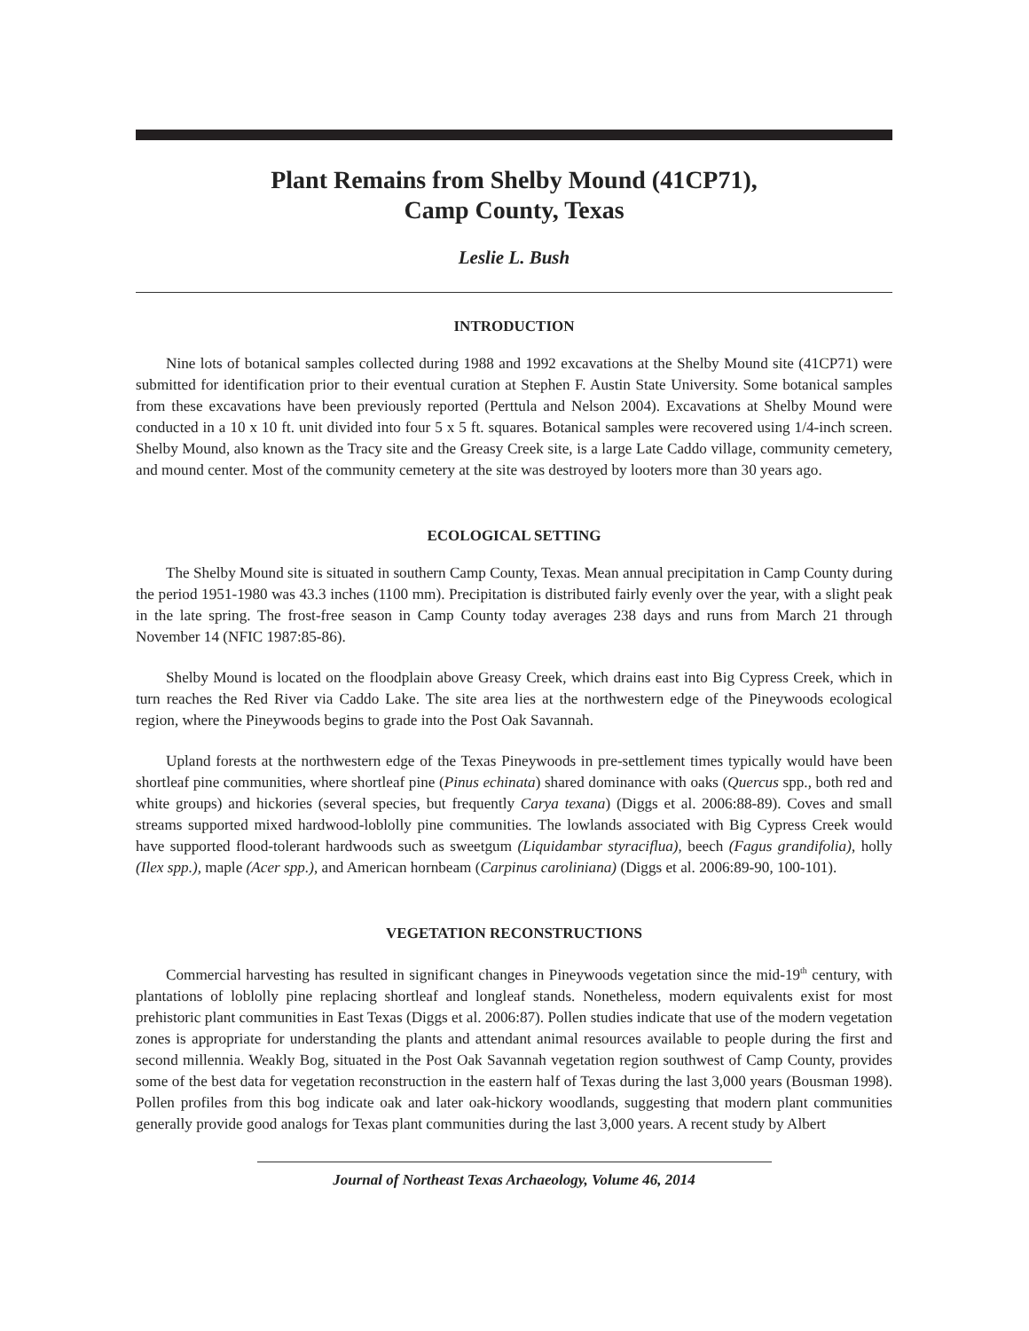Plant Remains from Shelby Mound (41CP71),
Camp County, Texas
Leslie L. Bush
INTRODUCTION
Nine lots of botanical samples collected during 1988 and 1992 excavations at the Shelby Mound site (41CP71) were submitted for identification prior to their eventual curation at Stephen F. Austin State University. Some botanical samples from these excavations have been previously reported (Perttula and Nelson 2004). Excavations at Shelby Mound were conducted in a 10 x 10 ft. unit divided into four 5 x 5 ft. squares. Botanical samples were recovered using 1/4-inch screen. Shelby Mound, also known as the Tracy site and the Greasy Creek site, is a large Late Caddo village, community cemetery, and mound center. Most of the community cemetery at the site was destroyed by looters more than 30 years ago.
ECOLOGICAL SETTING
The Shelby Mound site is situated in southern Camp County, Texas. Mean annual precipitation in Camp County during the period 1951-1980 was 43.3 inches (1100 mm). Precipitation is distributed fairly evenly over the year, with a slight peak in the late spring. The frost-free season in Camp County today averages 238 days and runs from March 21 through November 14 (NFIC 1987:85-86).
Shelby Mound is located on the floodplain above Greasy Creek, which drains east into Big Cypress Creek, which in turn reaches the Red River via Caddo Lake. The site area lies at the northwestern edge of the Pineywoods ecological region, where the Pineywoods begins to grade into the Post Oak Savannah.
Upland forests at the northwestern edge of the Texas Pineywoods in pre-settlement times typically would have been shortleaf pine communities, where shortleaf pine (Pinus echinata) shared dominance with oaks (Quercus spp., both red and white groups) and hickories (several species, but frequently Carya texana) (Diggs et al. 2006:88-89). Coves and small streams supported mixed hardwood-loblolly pine communities. The lowlands associated with Big Cypress Creek would have supported flood-tolerant hardwoods such as sweetgum (Liquidambar styraciflua), beech (Fagus grandifolia), holly (Ilex spp.), maple (Acer spp.), and American hornbeam (Carpinus caroliniana) (Diggs et al. 2006:89-90, 100-101).
VEGETATION RECONSTRUCTIONS
Commercial harvesting has resulted in significant changes in Pineywoods vegetation since the mid-19<sup>th</sup> century, with plantations of loblolly pine replacing shortleaf and longleaf stands. Nonetheless, modern equivalents exist for most prehistoric plant communities in East Texas (Diggs et al. 2006:87). Pollen studies indicate that use of the modern vegetation zones is appropriate for understanding the plants and attendant animal resources available to people during the first and second millennia. Weakly Bog, situated in the Post Oak Savannah vegetation region southwest of Camp County, provides some of the best data for vegetation reconstruction in the eastern half of Texas during the last 3,000 years (Bousman 1998). Pollen profiles from this bog indicate oak and later oak-hickory woodlands, suggesting that modern plant communities generally provide good analogs for Texas plant communities during the last 3,000 years. A recent study by Albert
Journal of Northeast Texas Archaeology, Volume 46, 2014